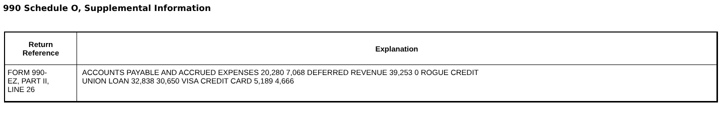990 Schedule O, Supplemental Information
| Return Reference | Explanation |
| --- | --- |
| FORM 990- EZ, PART II, LINE 26 | ACCOUNTS PAYABLE AND ACCRUED EXPENSES 20,280 7,068 DEFERRED REVENUE 39,253 0 ROGUE CREDIT UNION LOAN 32,838 30,650 VISA CREDIT CARD 5,189 4,666 |